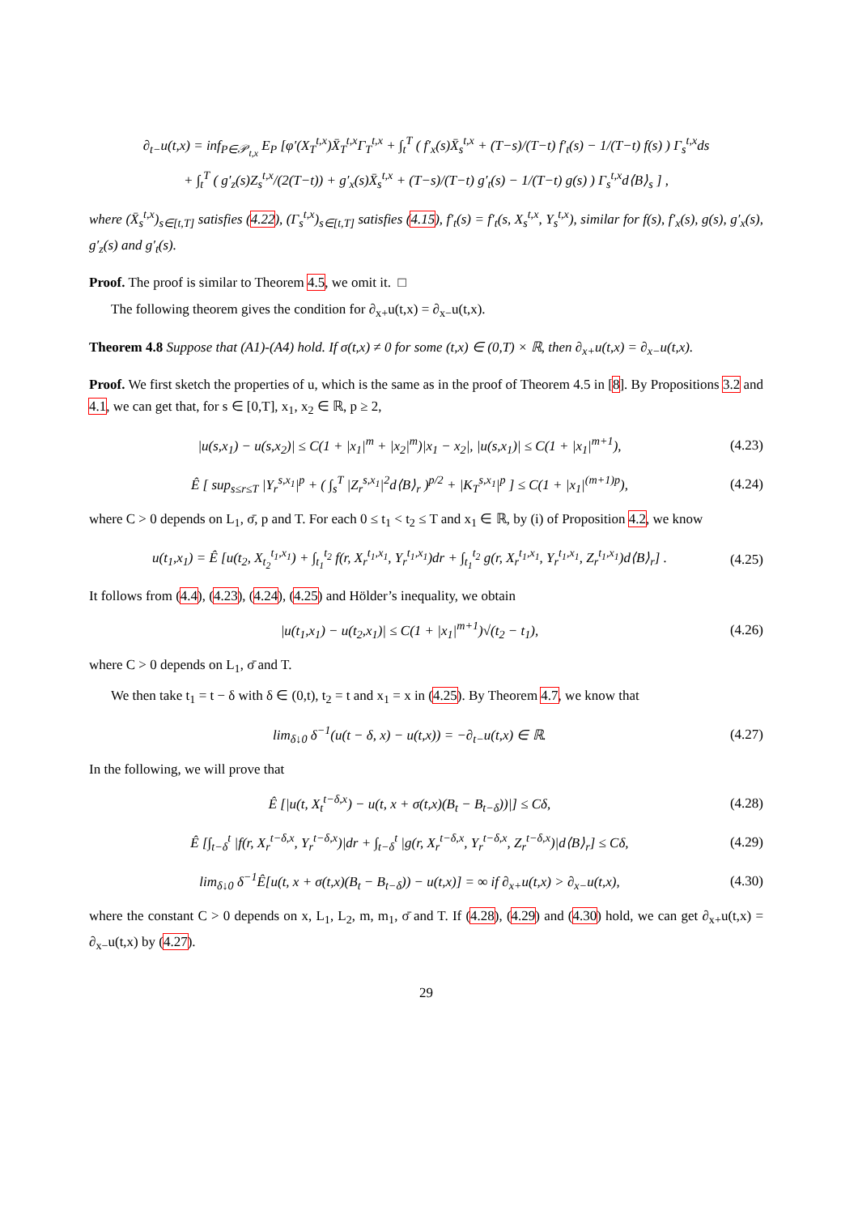∂<sub>t−</sub>u(t,x) = inf<sub>P∈𝒫<sub>t,x</sub></sub> E<sub>P</sub> [φ′(X<sub>T</sub><sup>t,x</sup>)X̄<sub>T</sub><sup>t,x</sup>Γ<sub>T</sub><sup>t,x</sup> + ∫<sub>t</sub><sup>T</sup> ( f′<sub>x</sub>(s)X̄<sub>s</sub><sup>t,x</sup> + (T−s)/(T−t) f′<sub>t</sub>(s) − 1/(T−t) f(s) ) Γ<sub>s</sub><sup>t,x</sup>ds
+ ∫<sub>t</sub><sup>T</sup> ( g′<sub>z</sub>(s)Z<sub>s</sub><sup>t,x</sup>/(2(T−t)) + g′<sub>x</sub>(s)X̄<sub>s</sub><sup>t,x</sup> + (T−s)/(T−t) g′<sub>t</sub>(s) − 1/(T−t) g(s) ) Γ<sub>s</sub><sup>t,x</sup>d⟨B⟩<sub>s</sub> ] ,
where (X̄<sub>s</sub><sup>t,x</sup>)<sub>s∈[t,T]</sub> satisfies (4.22), (Γ<sub>s</sub><sup>t,x</sup>)<sub>s∈[t,T]</sub> satisfies (4.15), f′<sub>t</sub>(s) = f′<sub>t</sub>(s, X<sub>s</sub><sup>t,x</sup>, Y<sub>s</sub><sup>t,x</sup>), similar for f(s), f′<sub>x</sub>(s), g(s), g′<sub>x</sub>(s), g′<sub>z</sub>(s) and g′<sub>t</sub>(s).
Proof. The proof is similar to Theorem 4.5, we omit it. □
The following theorem gives the condition for ∂<sub>x+</sub>u(t,x) = ∂<sub>x−</sub>u(t,x).
Theorem 4.8 Suppose that (A1)-(A4) hold. If σ(t,x) ≠ 0 for some (t,x) ∈ (0,T) × ℝ, then ∂<sub>x+</sub>u(t,x) = ∂<sub>x−</sub>u(t,x).
Proof. We first sketch the properties of u, which is the same as in the proof of Theorem 4.5 in [8]. By Propositions 3.2 and 4.1, we can get that, for s ∈ [0,T], x<sub>1</sub>, x<sub>2</sub> ∈ ℝ, p ≥ 2,
|u(s,x<sub>1</sub>) − u(s,x<sub>2</sub>)| ≤ C(1 + |x<sub>1</sub>|<sup>m</sup> + |x<sub>2</sub>|<sup>m</sup>)|x<sub>1</sub> − x<sub>2</sub>|, |u(s,x<sub>1</sub>)| ≤ C(1 + |x<sub>1</sub>|<sup>m+1</sup>),
(4.23)
Ê [ sup<sub>s≤r≤T</sub> |Y<sub>r</sub><sup>s,x<sub>1</sub></sup>|<sup>p</sup> + ( ∫<sub>s</sub><sup>T</sup> |Z<sub>r</sub><sup>s,x<sub>1</sub></sup>|<sup>2</sup>d⟨B⟩<sub>r</sub> )<sup>p/2</sup> + |K<sub>T</sub><sup>s,x<sub>1</sub></sup>|<sup>p</sup> ] ≤ C(1 + |x<sub>1</sub>|<sup>(m+1)p</sup>),
(4.24)
where C > 0 depends on L<sub>1</sub>, σ̄, p and T. For each 0 ≤ t<sub>1</sub> < t<sub>2</sub> ≤ T and x<sub>1</sub> ∈ ℝ, by (i) of Proposition 4.2, we know
u(t<sub>1</sub>,x<sub>1</sub>) = Ê [u(t<sub>2</sub>, X<sub>t<sub>2</sub></sub><sup>t<sub>1</sub>,x<sub>1</sub></sup>) + ∫<sub>t<sub>1</sub></sub><sup>t<sub>2</sub></sup> f(r, X<sub>r</sub><sup>t<sub>1</sub>,x<sub>1</sub></sup>, Y<sub>r</sub><sup>t<sub>1</sub>,x<sub>1</sub></sup>)dr + ∫<sub>t<sub>1</sub></sub><sup>t<sub>2</sub></sup> g(r, X<sub>r</sub><sup>t<sub>1</sub>,x<sub>1</sub></sup>, Y<sub>r</sub><sup>t<sub>1</sub>,x<sub>1</sub></sup>, Z<sub>r</sub><sup>t<sub>1</sub>,x<sub>1</sub></sup>)d⟨B⟩<sub>r</sub>] .
(4.25)
It follows from (4.4), (4.23), (4.24), (4.25) and Hölder’s inequality, we obtain
|u(t<sub>1</sub>,x<sub>1</sub>) − u(t<sub>2</sub>,x<sub>1</sub>)| ≤ C(1 + |x<sub>1</sub>|<sup>m+1</sup>)√(t<sub>2</sub> − t<sub>1</sub>),
(4.26)
where C > 0 depends on L<sub>1</sub>, σ̄ and T.
We then take t<sub>1</sub> = t − δ with δ ∈ (0,t), t<sub>2</sub> = t and x<sub>1</sub> = x in (4.25). By Theorem 4.7, we know that
lim<sub>δ↓0</sub> δ<sup>−1</sup>(u(t − δ, x) − u(t,x)) = −∂<sub>t−</sub>u(t,x) ∈ ℝ.
(4.27)
In the following, we will prove that
Ê [|u(t, X<sub>t</sub><sup>t−δ,x</sup>) − u(t, x + σ(t,x)(B<sub>t</sub> − B<sub>t−δ</sub>))|] ≤ Cδ,
(4.28)
Ê [∫<sub>t−δ</sub><sup>t</sup> |f(r, X<sub>r</sub><sup>t−δ,x</sup>, Y<sub>r</sub><sup>t−δ,x</sup>)|dr + ∫<sub>t−δ</sub><sup>t</sup> |g(r, X<sub>r</sub><sup>t−δ,x</sup>, Y<sub>r</sub><sup>t−δ,x</sup>, Z<sub>r</sub><sup>t−δ,x</sup>)|d⟨B⟩<sub>r</sub>] ≤ Cδ,
(4.29)
lim<sub>δ↓0</sub> δ<sup>−1</sup>Ê[u(t, x + σ(t,x)(B<sub>t</sub> − B<sub>t−δ</sub>)) − u(t,x)] = ∞ if ∂<sub>x+</sub>u(t,x) > ∂<sub>x−</sub>u(t,x),
(4.30)
where the constant C > 0 depends on x, L<sub>1</sub>, L<sub>2</sub>, m, m<sub>1</sub>, σ̄ and T. If (4.28), (4.29) and (4.30) hold, we can get ∂<sub>x+</sub>u(t,x) = ∂<sub>x−</sub>u(t,x) by (4.27).
29